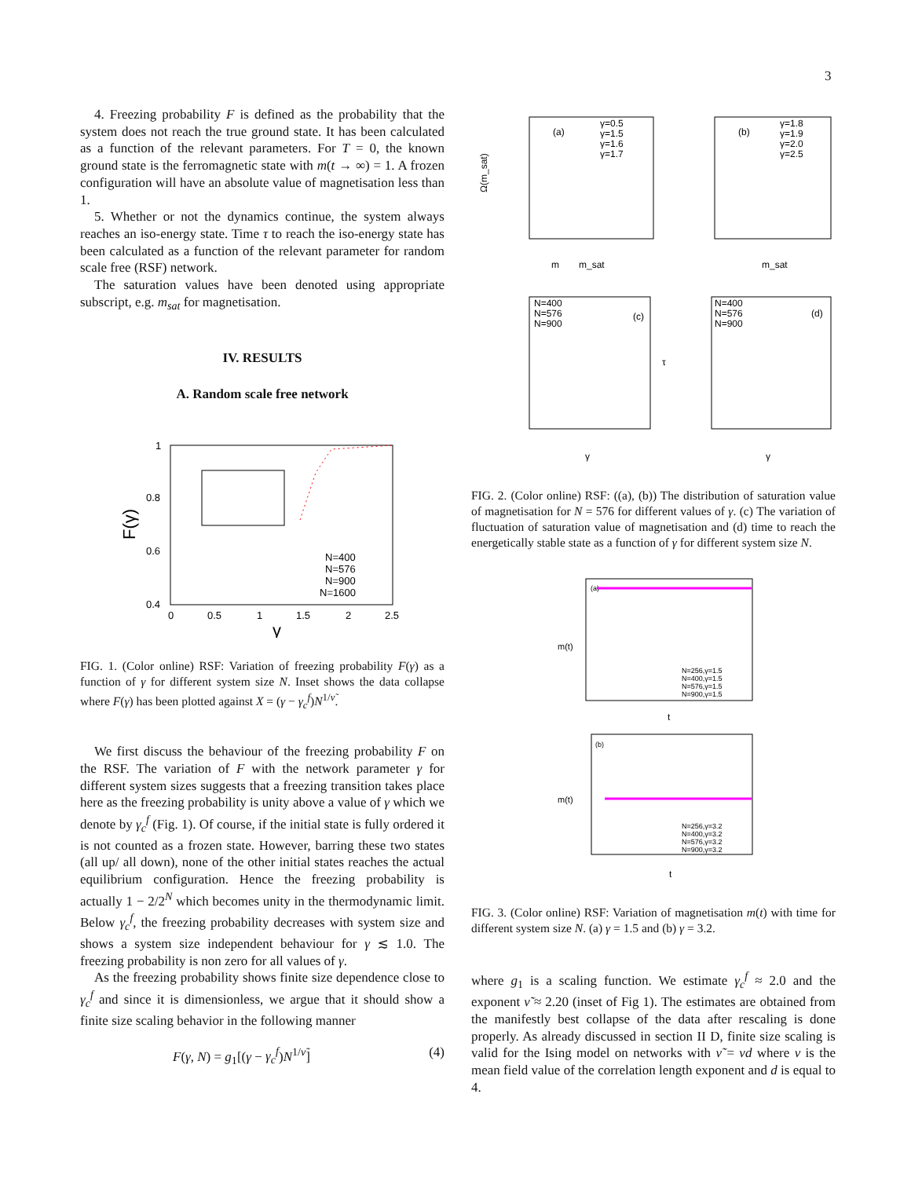3
4. Freezing probability F is defined as the probability that the system does not reach the true ground state. It has been calculated as a function of the relevant parameters. For T = 0, the known ground state is the ferromagnetic state with m(t → ∞) = 1. A frozen configuration will have an absolute value of magnetisation less than 1.
5. Whether or not the dynamics continue, the system always reaches an iso-energy state. Time τ to reach the iso-energy state has been calculated as a function of the relevant parameter for random scale free (RSF) network.
The saturation values have been denoted using appropriate subscript, e.g. m<sub>sat</sub> for magnetisation.
IV. RESULTS
A. Random scale free network
1
0.8
0.6
0.4
0
0.5
1
1.5
2
2.5
γ
F(γ)
N=400
N=576
N=900
N=1600
FIG. 1. (Color online) RSF: Variation of freezing probability F(γ) as a function of γ for different system size N. Inset shows the data collapse where F(γ) has been plotted against X = (γ − γ<sub>c</sub><sup>f</sup>)N<sup>1/ν̃</sup>.
We first discuss the behaviour of the freezing probability F on the RSF. The variation of F with the network parameter γ for different system sizes suggests that a freezing transition takes place here as the freezing probability is unity above a value of γ which we denote by γ<sub>c</sub><sup>f</sup> (Fig. 1). Of course, if the initial state is fully ordered it is not counted as a frozen state. However, barring these two states (all up/ all down), none of the other initial states reaches the actual equilibrium configuration. Hence the freezing probability is actually 1 − 2/2<sup>N</sup> which becomes unity in the thermodynamic limit. Below γ<sub>c</sub><sup>f</sup>, the freezing probability decreases with system size and shows a system size independent behaviour for γ ≲ 1.0. The freezing probability is non zero for all values of γ.
As the freezing probability shows finite size dependence close to γ<sub>c</sub><sup>f</sup> and since it is dimensionless, we argue that it should show a finite size scaling behavior in the following manner
F(γ, N) = g<sub>1</sub>[(γ − γ<sub>c</sub><sup>f</sup>)N<sup>1/ν̃</sup>] (4)
(a)
γ=0.5
γ=1.5
γ=1.6
γ=1.7
m
Ω(m_sat)
(b)
γ=1.8
γ=1.9
γ=2.0
γ=2.5
m_sat
m_sat
N=400
N=576
N=900
(c)
γ
N=400
N=576
N=900
(d)
γ
τ
FIG. 2. (Color online) RSF: ((a), (b)) The distribution of saturation value of magnetisation for N = 576 for different values of γ. (c) The variation of fluctuation of saturation value of magnetisation and (d) time to reach the energetically stable state as a function of γ for different system size N.
(a)
N=256,γ=1.5
N=400,γ=1.5
N=576,γ=1.5
N=900,γ=1.5
t
m(t)
(b)
N=256,γ=3.2
N=400,γ=3.2
N=576,γ=3.2
N=900,γ=3.2
t
m(t)
FIG. 3. (Color online) RSF: Variation of magnetisation m(t) with time for different system size N. (a) γ = 1.5 and (b) γ = 3.2.
where g<sub>1</sub> is a scaling function. We estimate γ<sub>c</sub><sup>f</sup> ≈ 2.0 and the exponent ν̃ ≈ 2.20 (inset of Fig 1). The estimates are obtained from the manifestly best collapse of the data after rescaling is done properly. As already discussed in section II D, finite size scaling is valid for the Ising model on networks with ν̃ = νd where ν is the mean field value of the correlation length exponent and d is equal to 4.